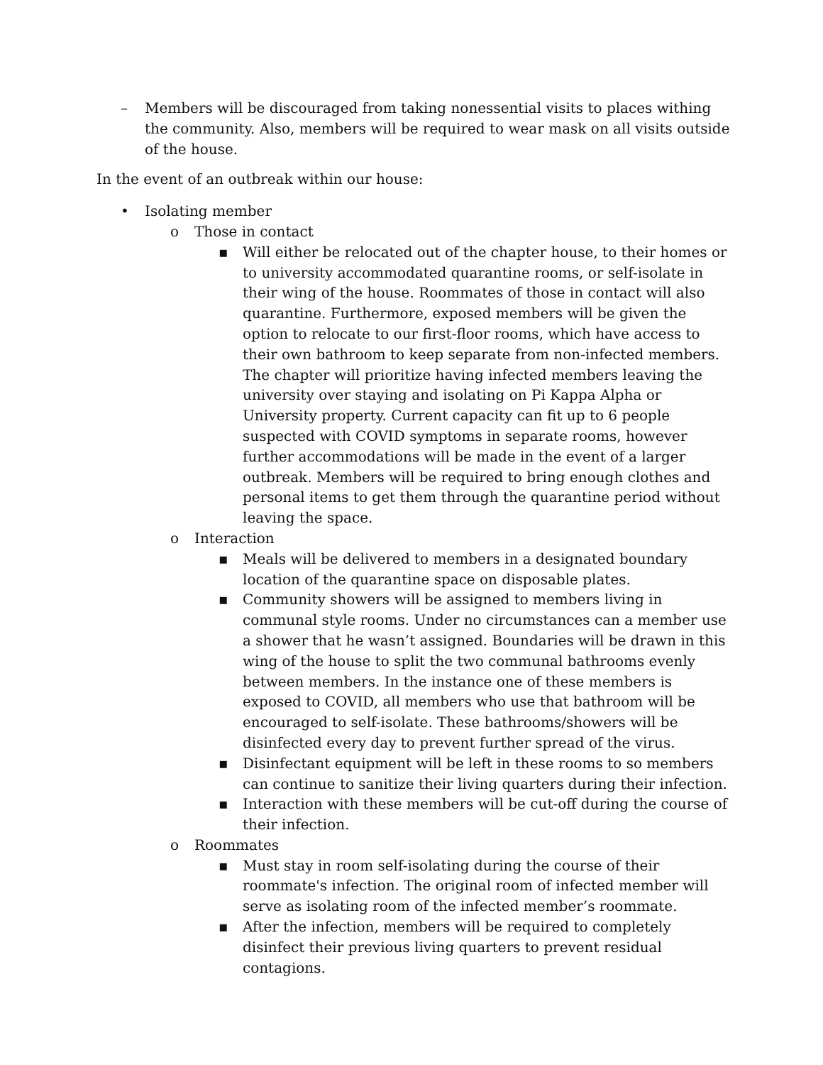– Members will be discouraged from taking nonessential visits to places withing the community. Also, members will be required to wear mask on all visits outside of the house.
In the event of an outbreak within our house:
• Isolating member
o Those in contact
▪ Will either be relocated out of the chapter house, to their homes or to university accommodated quarantine rooms, or self-isolate in their wing of the house. Roommates of those in contact will also quarantine. Furthermore, exposed members will be given the option to relocate to our first-floor rooms, which have access to their own bathroom to keep separate from non-infected members. The chapter will prioritize having infected members leaving the university over staying and isolating on Pi Kappa Alpha or University property. Current capacity can fit up to 6 people suspected with COVID symptoms in separate rooms, however further accommodations will be made in the event of a larger outbreak. Members will be required to bring enough clothes and personal items to get them through the quarantine period without leaving the space.
o Interaction
▪ Meals will be delivered to members in a designated boundary location of the quarantine space on disposable plates.
▪ Community showers will be assigned to members living in communal style rooms. Under no circumstances can a member use a shower that he wasn’t assigned. Boundaries will be drawn in this wing of the house to split the two communal bathrooms evenly between members. In the instance one of these members is exposed to COVID, all members who use that bathroom will be encouraged to self-isolate. These bathrooms/showers will be disinfected every day to prevent further spread of the virus.
▪ Disinfectant equipment will be left in these rooms to so members can continue to sanitize their living quarters during their infection.
▪ Interaction with these members will be cut-off during the course of their infection.
o Roommates
▪ Must stay in room self-isolating during the course of their roommate's infection. The original room of infected member will serve as isolating room of the infected member’s roommate.
▪ After the infection, members will be required to completely disinfect their previous living quarters to prevent residual contagions.